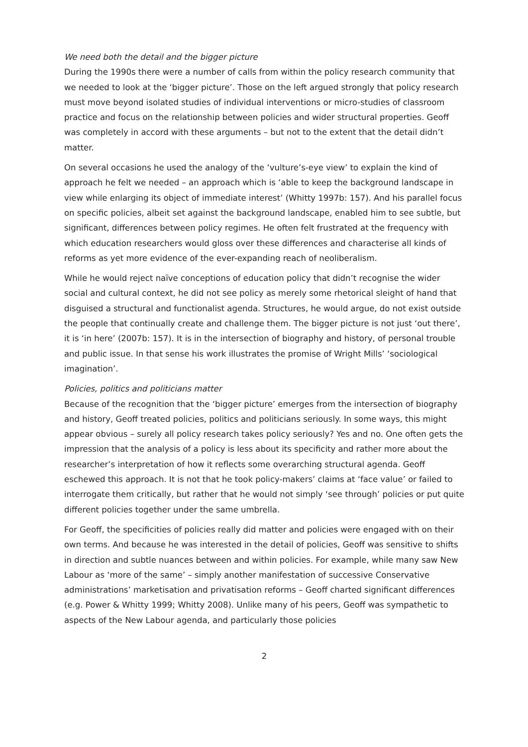We need both the detail and the bigger picture
During the 1990s there were a number of calls from within the policy research community that we needed to look at the ‘bigger picture’. Those on the left argued strongly that policy research must move beyond isolated studies of individual interventions or micro-studies of classroom practice and focus on the relationship between policies and wider structural properties. Geoff was completely in accord with these arguments – but not to the extent that the detail didn’t matter.
On several occasions he used the analogy of the ‘vulture’s-eye view’ to explain the kind of approach he felt we needed – an approach which is ‘able to keep the background landscape in view while enlarging its object of immediate interest’ (Whitty 1997b: 157). And his parallel focus on specific policies, albeit set against the background landscape, enabled him to see subtle, but significant, differences between policy regimes. He often felt frustrated at the frequency with which education researchers would gloss over these differences and characterise all kinds of reforms as yet more evidence of the ever-expanding reach of neoliberalism.
While he would reject naïve conceptions of education policy that didn’t recognise the wider social and cultural context, he did not see policy as merely some rhetorical sleight of hand that disguised a structural and functionalist agenda. Structures, he would argue, do not exist outside the people that continually create and challenge them. The bigger picture is not just ‘out there’, it is ‘in here’ (2007b: 157). It is in the intersection of biography and history, of personal trouble and public issue. In that sense his work illustrates the promise of Wright Mills’ ‘sociological imagination’.
Policies, politics and politicians matter
Because of the recognition that the ‘bigger picture’ emerges from the intersection of biography and history, Geoff treated policies, politics and politicians seriously. In some ways, this might appear obvious – surely all policy research takes policy seriously? Yes and no. One often gets the impression that the analysis of a policy is less about its specificity and rather more about the researcher’s interpretation of how it reflects some overarching structural agenda. Geoff eschewed this approach. It is not that he took policy-makers’ claims at ‘face value’ or failed to interrogate them critically, but rather that he would not simply ‘see through’ policies or put quite different policies together under the same umbrella.
For Geoff, the specificities of policies really did matter and policies were engaged with on their own terms. And because he was interested in the detail of policies, Geoff was sensitive to shifts in direction and subtle nuances between and within policies. For example, while many saw New Labour as ‘more of the same’ – simply another manifestation of successive Conservative administrations’ marketisation and privatisation reforms – Geoff charted significant differences (e.g. Power & Whitty 1999; Whitty 2008). Unlike many of his peers, Geoff was sympathetic to aspects of the New Labour agenda, and particularly those policies
2